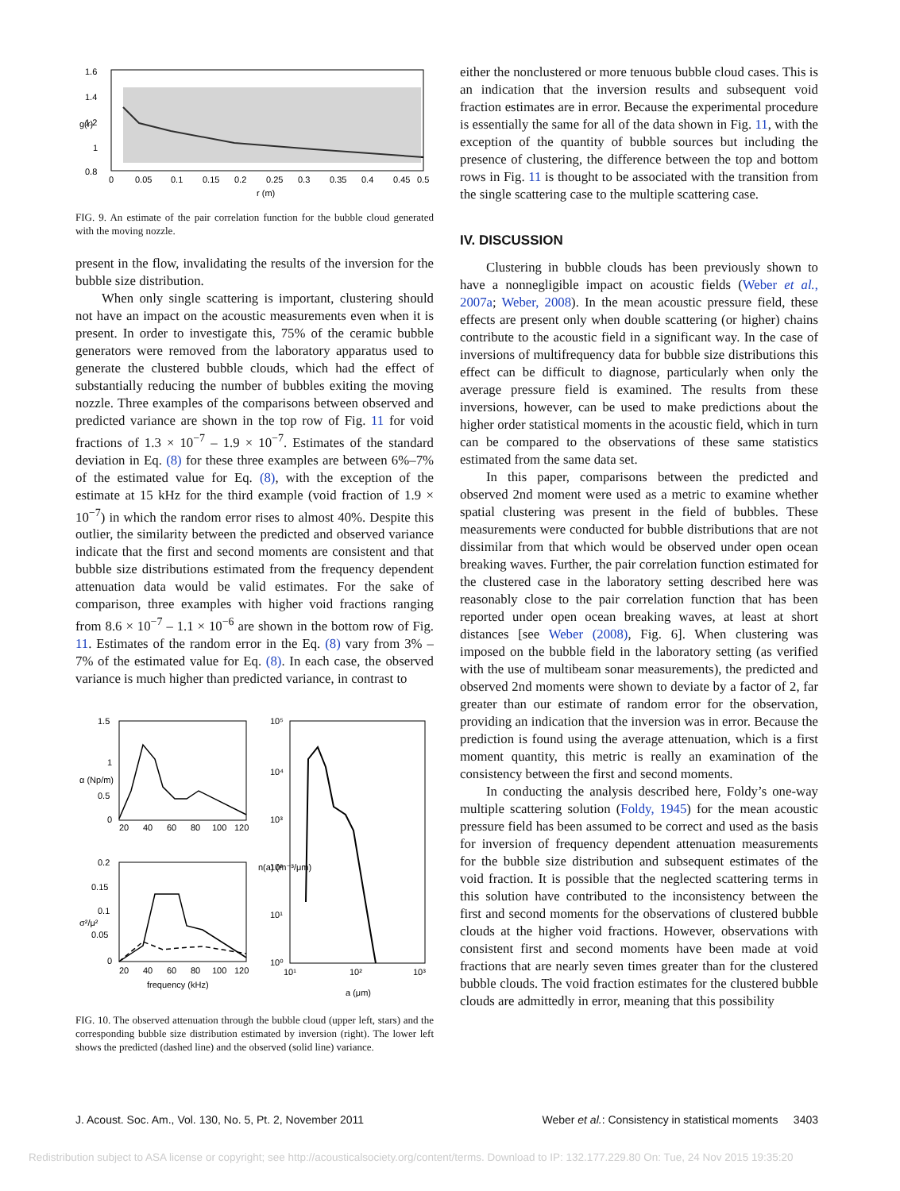1.6
1.4
1.2
1
0.8
0
0.05
0.1
0.15
0.2
0.25
0.3
0.35
0.4
0.45
0.5
r (m)
g(r)
FIG. 9. An estimate of the pair correlation function for the bubble cloud generated with the moving nozzle.
present in the flow, invalidating the results of the inversion for the bubble size distribution.
When only single scattering is important, clustering should not have an impact on the acoustic measurements even when it is present. In order to investigate this, 75% of the ceramic bubble generators were removed from the laboratory apparatus used to generate the clustered bubble clouds, which had the effect of substantially reducing the number of bubbles exiting the moving nozzle. Three examples of the comparisons between observed and predicted variance are shown in the top row of Fig. 11 for void fractions of 1.3 × 10<sup>−7</sup> – 1.9 × 10<sup>−7</sup>. Estimates of the standard deviation in Eq. (8) for these three examples are between 6%–7% of the estimated value for Eq. (8), with the exception of the estimate at 15 kHz for the third example (void fraction of 1.9 × 10<sup>−7</sup>) in which the random error rises to almost 40%. Despite this outlier, the similarity between the predicted and observed variance indicate that the first and second moments are consistent and that bubble size distributions estimated from the frequency dependent attenuation data would be valid estimates. For the sake of comparison, three examples with higher void fractions ranging from 8.6 × 10<sup>−7</sup> – 1.1 × 10<sup>−6</sup> are shown in the bottom row of Fig. 11. Estimates of the random error in the Eq. (8) vary from 3% – 7% of the estimated value for Eq. (8). In each case, the observed variance is much higher than predicted variance, in contrast to
1.5
1
0.5
0
20
40
60
80
100
120
α (Np/m)
0.2
0.15
0.1
0.05
0
20
40
60
80
100
120
frequency (kHz)
σ²/μ²
10⁵
10⁴
10³
10²
10¹
10⁰
10¹
10²
10³
a (μm)
n(a) (m⁻³/μm)
FIG. 10. The observed attenuation through the bubble cloud (upper left, stars) and the corresponding bubble size distribution estimated by inversion (right). The lower left shows the predicted (dashed line) and the observed (solid line) variance.
either the nonclustered or more tenuous bubble cloud cases. This is an indication that the inversion results and subsequent void fraction estimates are in error. Because the experimental procedure is essentially the same for all of the data shown in Fig. 11, with the exception of the quantity of bubble sources but including the presence of clustering, the difference between the top and bottom rows in Fig. 11 is thought to be associated with the transition from the single scattering case to the multiple scattering case.
IV. DISCUSSION
Clustering in bubble clouds has been previously shown to have a nonnegligible impact on acoustic fields (Weber et al., 2007a; Weber, 2008). In the mean acoustic pressure field, these effects are present only when double scattering (or higher) chains contribute to the acoustic field in a significant way. In the case of inversions of multifrequency data for bubble size distributions this effect can be difficult to diagnose, particularly when only the average pressure field is examined. The results from these inversions, however, can be used to make predictions about the higher order statistical moments in the acoustic field, which in turn can be compared to the observations of these same statistics estimated from the same data set.
In this paper, comparisons between the predicted and observed 2nd moment were used as a metric to examine whether spatial clustering was present in the field of bubbles. These measurements were conducted for bubble distributions that are not dissimilar from that which would be observed under open ocean breaking waves. Further, the pair correlation function estimated for the clustered case in the laboratory setting described here was reasonably close to the pair correlation function that has been reported under open ocean breaking waves, at least at short distances [see Weber (2008), Fig. 6]. When clustering was imposed on the bubble field in the laboratory setting (as verified with the use of multibeam sonar measurements), the predicted and observed 2nd moments were shown to deviate by a factor of 2, far greater than our estimate of random error for the observation, providing an indication that the inversion was in error. Because the prediction is found using the average attenuation, which is a first moment quantity, this metric is really an examination of the consistency between the first and second moments.
In conducting the analysis described here, Foldy’s one-way multiple scattering solution (Foldy, 1945) for the mean acoustic pressure field has been assumed to be correct and used as the basis for inversion of frequency dependent attenuation measurements for the bubble size distribution and subsequent estimates of the void fraction. It is possible that the neglected scattering terms in this solution have contributed to the inconsistency between the first and second moments for the observations of clustered bubble clouds at the higher void fractions. However, observations with consistent first and second moments have been made at void fractions that are nearly seven times greater than for the clustered bubble clouds. The void fraction estimates for the clustered bubble clouds are admittedly in error, meaning that this possibility
J. Acoust. Soc. Am., Vol. 130, No. 5, Pt. 2, November 2011 Weber et al.: Consistency in statistical moments 3403
Redistribution subject to ASA license or copyright; see http://acousticalsociety.org/content/terms. Download to IP: 132.177.229.80 On: Tue, 24 Nov 2015 19:35:20